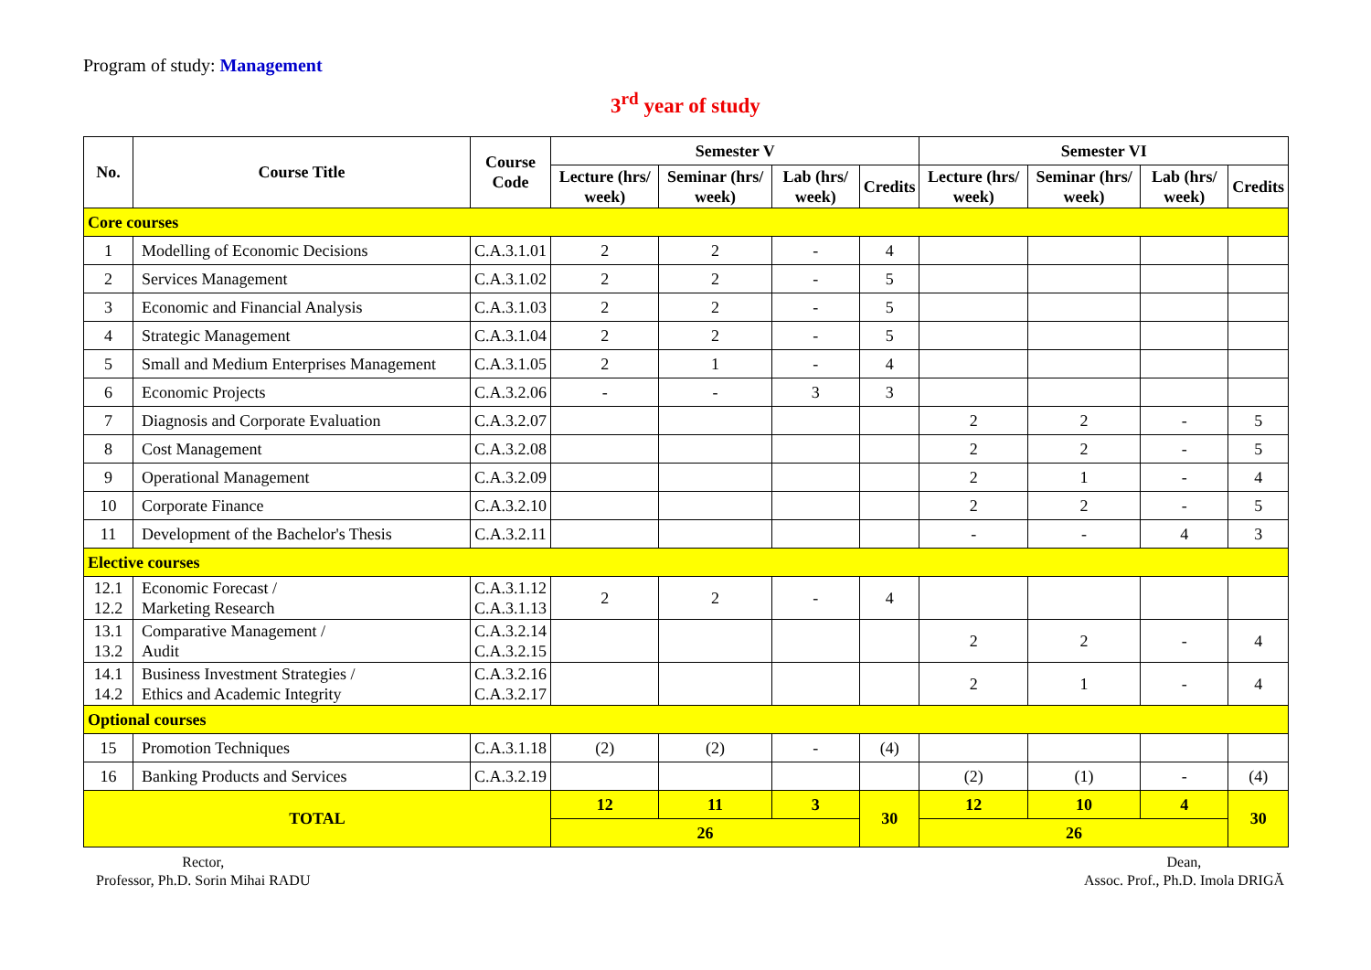Program of study: Management
3<sup>rd</sup> year of study
| No. | Course Title | Course Code | Semester V | | | | Semester VI | | | |
| --- | --- | --- | --- | --- | --- | --- | --- | --- | --- | --- |
| | | | Lecture (hrs/ week) | Seminar (hrs/ week) | Lab (hrs/ week) | Credits | Lecture (hrs/ week) | Seminar (hrs/ week) | Lab (hrs/ week) | Credits |
| Core courses | | | | | | | | | | |
| 1 | Modelling of Economic Decisions | C.A.3.1.01 | 2 | 2 | - | 4 | | | | |
| 2 | Services Management | C.A.3.1.02 | 2 | 2 | - | 5 | | | | |
| 3 | Economic and Financial Analysis | C.A.3.1.03 | 2 | 2 | - | 5 | | | | |
| 4 | Strategic Management | C.A.3.1.04 | 2 | 2 | - | 5 | | | | |
| 5 | Small and Medium Enterprises Management | C.A.3.1.05 | 2 | 1 | - | 4 | | | | |
| 6 | Economic Projects | C.A.3.2.06 | - | - | 3 | 3 | | | | |
| 7 | Diagnosis and Corporate Evaluation | C.A.3.2.07 | | | | | 2 | 2 | - | 5 |
| 8 | Cost Management | C.A.3.2.08 | | | | | 2 | 2 | - | 5 |
| 9 | Operational Management | C.A.3.2.09 | | | | | 2 | 1 | - | 4 |
| 10 | Corporate Finance | C.A.3.2.10 | | | | | 2 | 2 | - | 5 |
| 11 | Development of the Bachelor's Thesis | C.A.3.2.11 | | | | | - | - | 4 | 3 |
| Elective courses | | | | | | | | | | |
| 12.1 12.2 | Economic Forecast / Marketing Research | C.A.3.1.12 C.A.3.1.13 | 2 | 2 | - | 4 | | | | |
| 13.1 13.2 | Comparative Management / Audit | C.A.3.2.14 C.A.3.2.15 | | | | | 2 | 2 | - | 4 |
| 14.1 14.2 | Business Investment Strategies / Ethics and Academic Integrity | C.A.3.2.16 C.A.3.2.17 | | | | | 2 | 1 | - | 4 |
| Optional courses | | | | | | | | | | |
| 15 | Promotion Techniques | C.A.3.1.18 | (2) | (2) | - | (4) | | | | |
| 16 | Banking Products and Services | C.A.3.2.19 | | | | | (2) | (1) | - | (4) |
| TOTAL | | | 12 | 11 | 3 | 30 | 12 | 10 | 4 | 30 |
| | | | 26 | | | | 26 | | | |
Rector,
Professor, Ph.D. Sorin Mihai RADU
Dean,
Assoc. Prof., Ph.D. Imola DRIGĂ